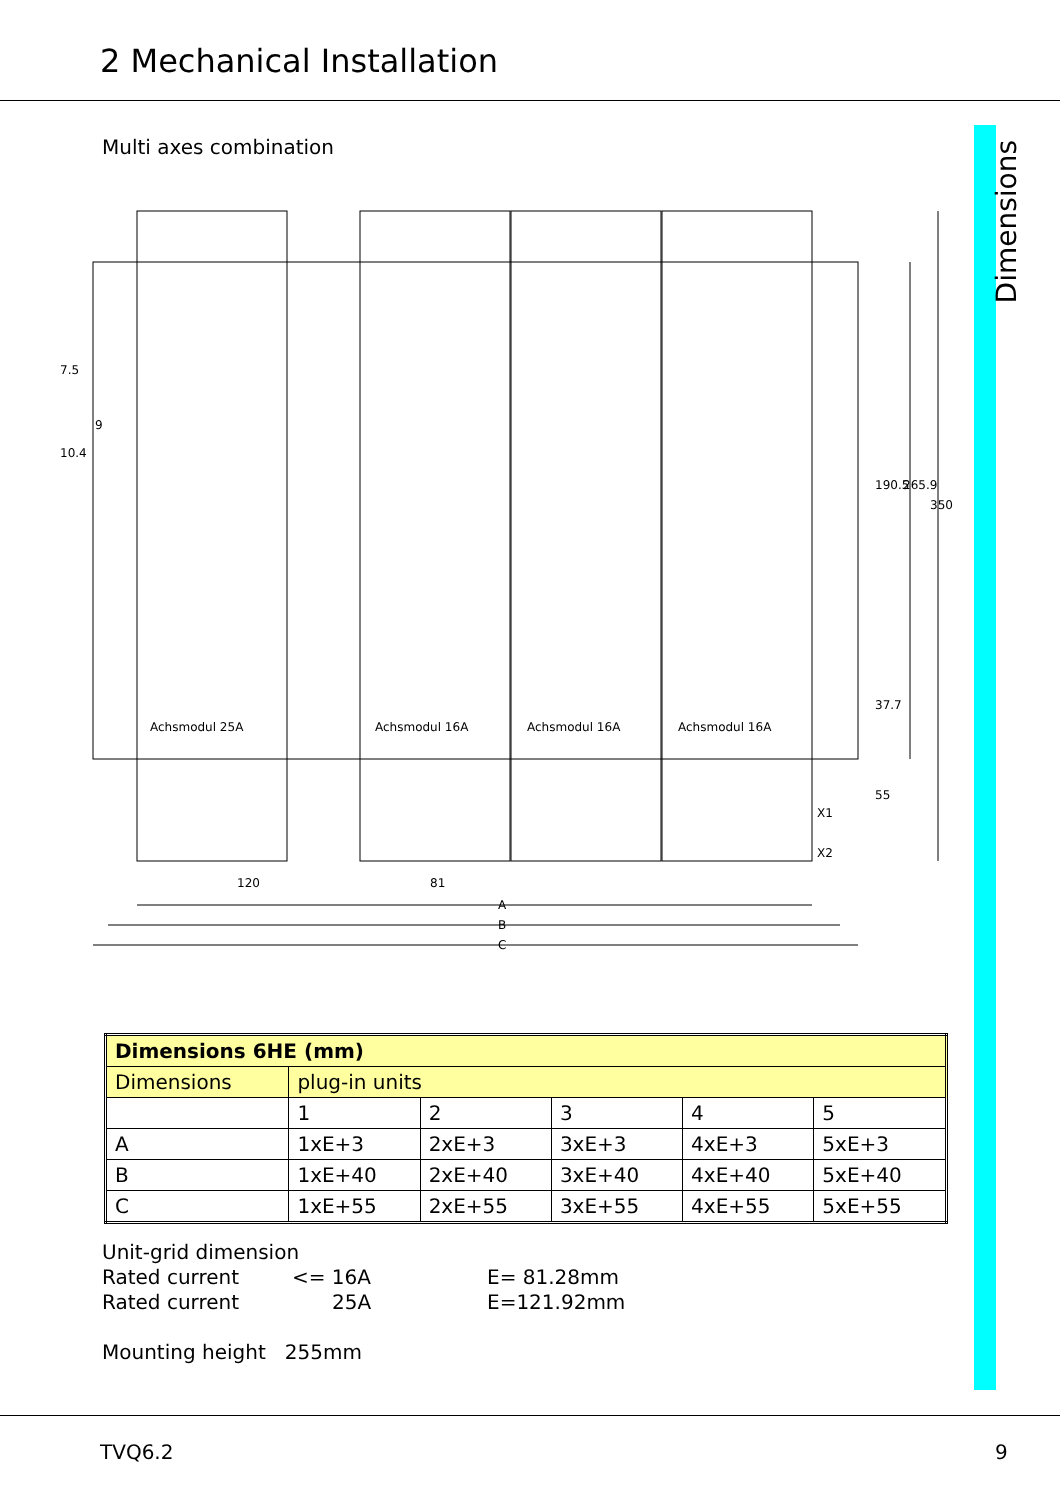2 Mechanical Installation
Dimensions
Multi axes combination
120
81
A
B
C
Achsmodul 25A
Achsmodul 16A
Achsmodul 16A
Achsmodul 16A
X1
X2
10.4
9
7.5
190.5
265.9
350
37.7
55
| Dimensions 6HE (mm) | | | | | |
| --- | --- | --- | --- | --- | --- |
| Dimensions | plug-in units | | | | |
| | 1 | 2 | 3 | 4 | 5 |
| A | 1xE+3 | 2xE+3 | 3xE+3 | 4xE+3 | 5xE+3 |
| B | 1xE+40 | 2xE+40 | 3xE+40 | 4xE+40 | 5xE+40 |
| C | 1xE+55 | 2xE+55 | 3xE+55 | 4xE+55 | 5xE+55 |
Unit-grid dimension
Rated current <= 16A E= 81.28mm
Rated current 25A E=121.92mm
Mounting height 255mm
TVQ6.2 9